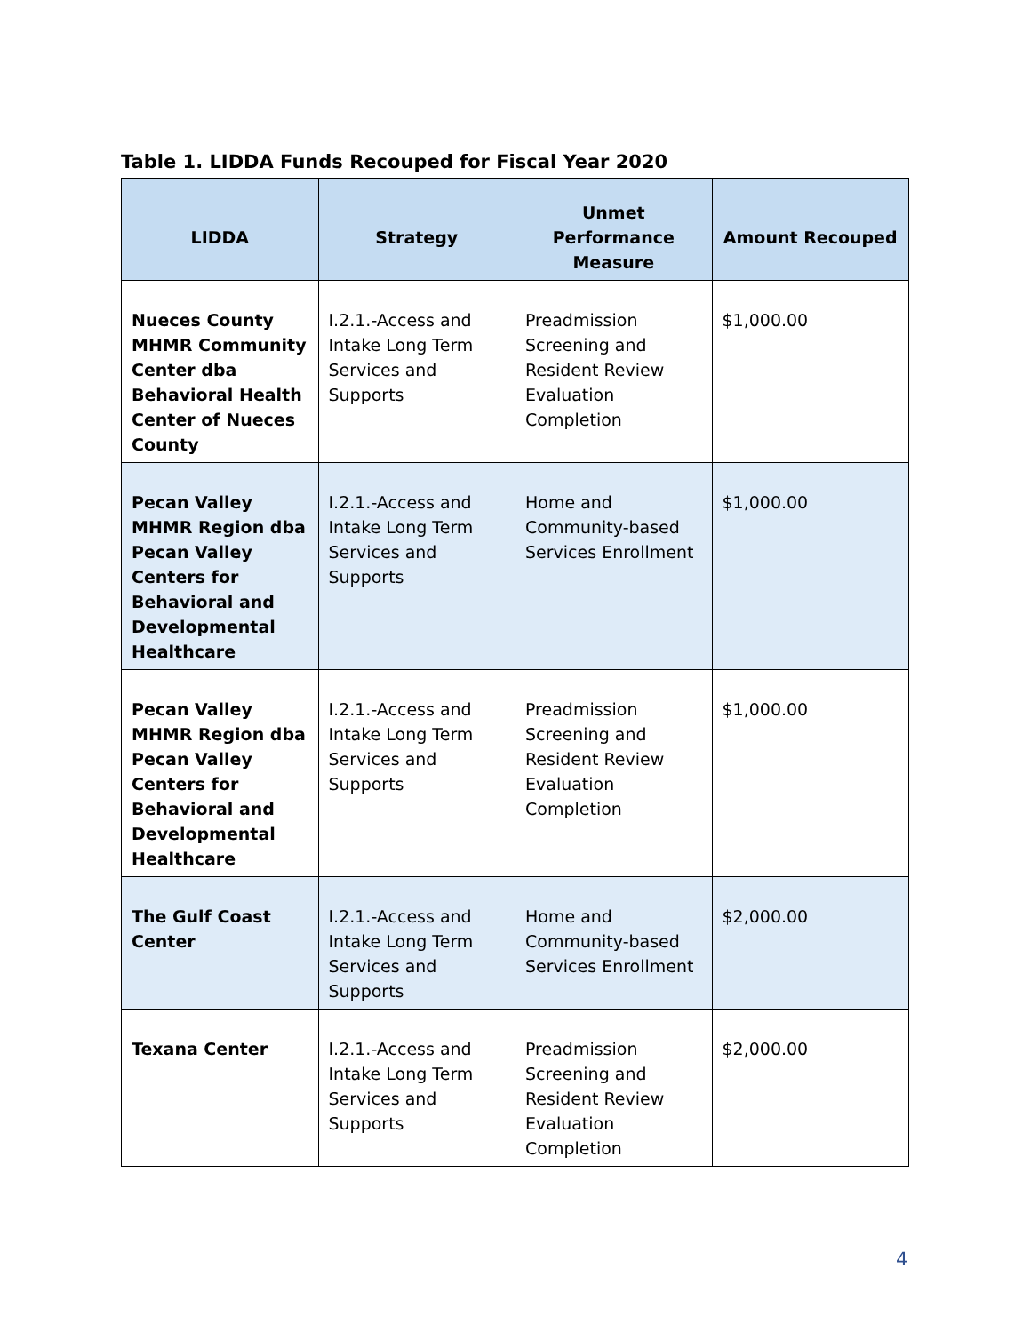Table 1. LIDDA Funds Recouped for Fiscal Year 2020
| LIDDA | Strategy | Unmet Performance Measure | Amount Recouped |
| --- | --- | --- | --- |
| Nueces County MHMR Community Center dba Behavioral Health Center of Nueces County | I.2.1.-Access and Intake Long Term Services and Supports | Preadmission Screening and Resident Review Evaluation Completion | $1,000.00 |
| Pecan Valley MHMR Region dba Pecan Valley Centers for Behavioral and Developmental Healthcare | I.2.1.-Access and Intake Long Term Services and Supports | Home and Community-based Services Enrollment | $1,000.00 |
| Pecan Valley MHMR Region dba Pecan Valley Centers for Behavioral and Developmental Healthcare | I.2.1.-Access and Intake Long Term Services and Supports | Preadmission Screening and Resident Review Evaluation Completion | $1,000.00 |
| The Gulf Coast Center | I.2.1.-Access and Intake Long Term Services and Supports | Home and Community-based Services Enrollment | $2,000.00 |
| Texana Center | I.2.1.-Access and Intake Long Term Services and Supports | Preadmission Screening and Resident Review Evaluation Completion | $2,000.00 |
4